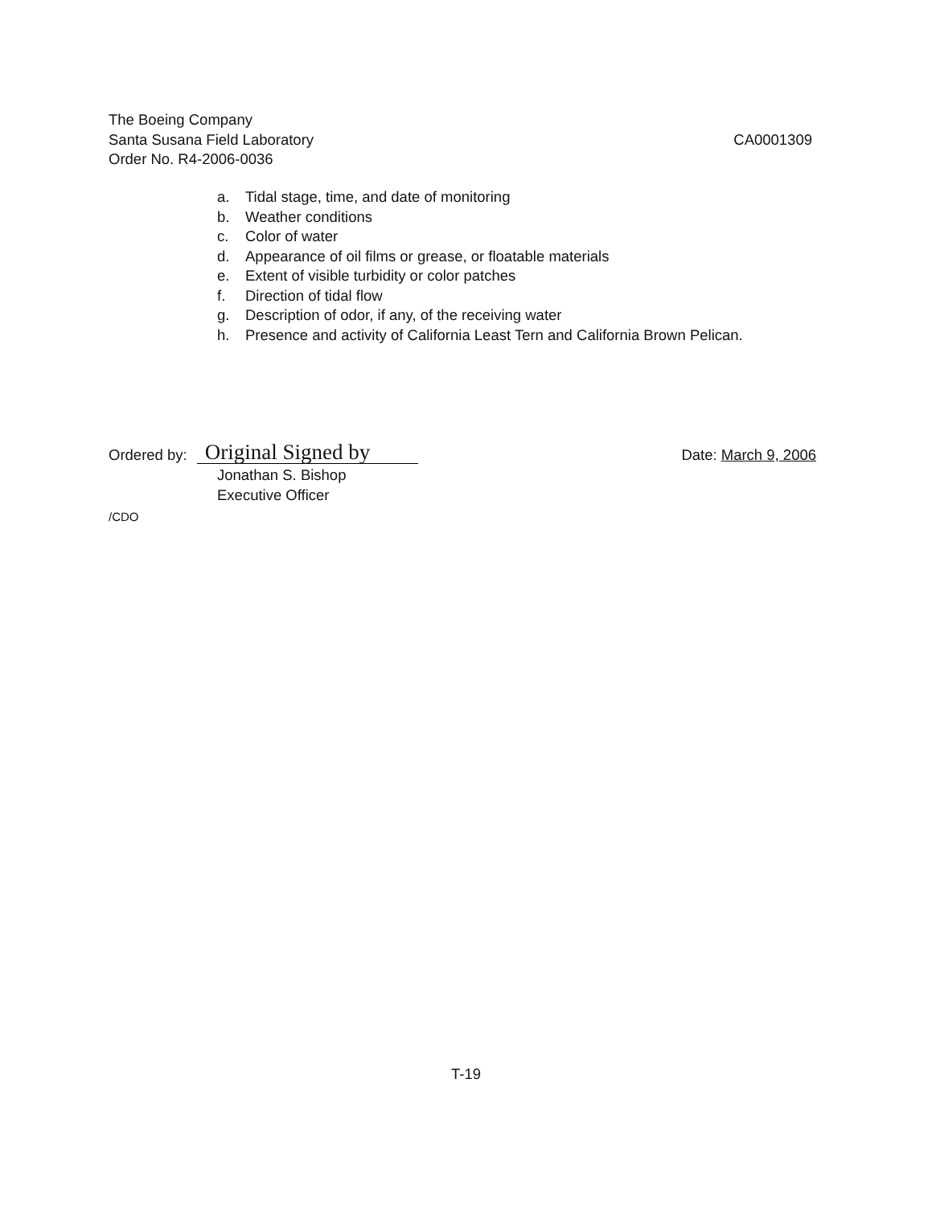The Boeing Company
CA0001309 Santa Susana Field Laboratory
Order No. R4-2006-0036
a. Tidal stage, time, and date of monitoring
b. Weather conditions
c. Color of water
d. Appearance of oil films or grease, or floatable materials
e. Extent of visible turbidity or color patches
f. Direction of tidal flow
g. Description of odor, if any, of the receiving water
h. Presence and activity of California Least Tern and California Brown Pelican.
Ordered by: Original Signed by Date: March 9, 2006
Jonathan S. Bishop
Executive Officer
/CDO
T-19